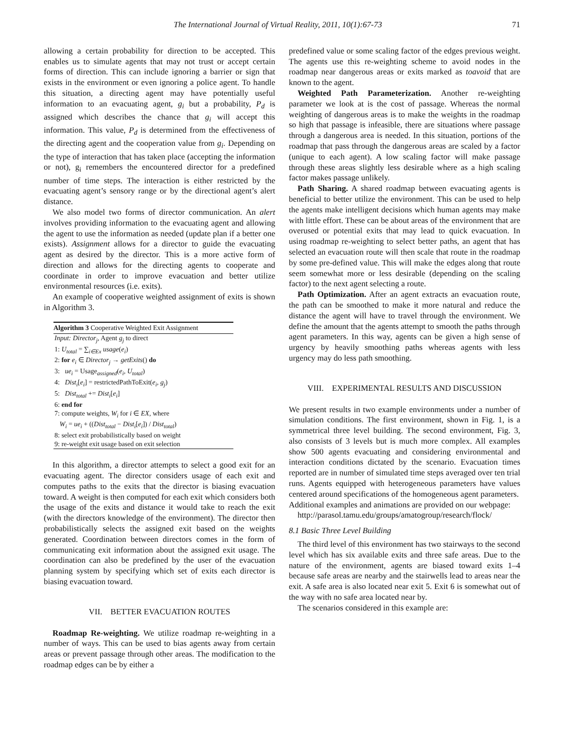The International Journal of Virtual Reality, 2011, 10(1):67-73 71
allowing a certain probability for direction to be accepted. This enables us to simulate agents that may not trust or accept certain forms of direction. This can include ignoring a barrier or sign that exists in the environment or even ignoring a police agent. To handle this situation, a directing agent may have potentially useful information to an evacuating agent, g<sub>i</sub> but a probability, P<sub>d</sub> is assigned which describes the chance that g<sub>i</sub> will accept this information. This value, P<sub>d</sub> is determined from the effectiveness of the directing agent and the cooperation value from g<sub>i</sub>. Depending on the type of interaction that has taken place (accepting the information or not), g<sub>i</sub> remembers the encountered director for a predefined number of time steps. The interaction is either restricted by the evacuating agent’s sensory range or by the directional agent’s alert distance.
We also model two forms of director communication. An alert involves providing information to the evacuating agent and allowing the agent to use the information as needed (update plan if a better one exists). Assignment allows for a director to guide the evacuating agent as desired by the director. This is a more active form of direction and allows for the directing agents to cooperate and coordinate in order to improve evacuation and better utilize environmental resources (i.e. exits).
An example of cooperative weighted assignment of exits is shown in Algorithm 3.
Algorithm 3 Cooperative Weighted Exit Assignment
Input: Director<sub>j</sub>, Agent g<sub>j</sub> to direct
1: U<sub>total</sub> = ∑<sub>i∈Ex</sub> usage(e<sub>i</sub>)
2: for e<sub>i</sub> ∈ Director<sub>j</sub> → getExits() do
3: ue<sub>i</sub> = Usage<sub>assigned</sub>(e<sub>i</sub>, U<sub>total</sub>)
4: Dist<sub>i</sub>[e<sub>i</sub>] = restrictedPathToExit(e<sub>i</sub>, g<sub>j</sub>)
5: Dist<sub>total</sub> += Dist<sub>i</sub>[e<sub>i</sub>]
6: end for
7: compute weights, W<sub>i</sub> for i ∈ EX, where
W<sub>i</sub> = ue<sub>i</sub> + ((Dist<sub>total</sub> − Dist<sub>i</sub>[e<sub>i</sub>]) / Dist<sub>total</sub>)
8: select exit probabilistically based on weight
9: re-weight exit usage based on exit selection
In this algorithm, a director attempts to select a good exit for an evacuating agent. The director considers usage of each exit and computes paths to the exits that the director is biasing evacuation toward. A weight is then computed for each exit which considers both the usage of the exits and distance it would take to reach the exit (with the directors knowledge of the environment). The director then probabilistically selects the assigned exit based on the weights generated. Coordination between directors comes in the form of communicating exit information about the assigned exit usage. The coordination can also be predefined by the user of the evacuation planning system by specifying which set of exits each director is biasing evacuation toward.
VII. BETTER EVACUATION ROUTES
Roadmap Re-weighting. We utilize roadmap re-weighting in a number of ways. This can be used to bias agents away from certain areas or prevent passage through other areas. The modification to the roadmap edges can be by either a
predefined value or some scaling factor of the edges previous weight. The agents use this re-weighting scheme to avoid nodes in the roadmap near dangerous areas or exits marked as toavoid that are known to the agent.
Weighted Path Parameterization. Another re-weighting parameter we look at is the cost of passage. Whereas the normal weighting of dangerous areas is to make the weights in the roadmap so high that passage is infeasible, there are situations where passage through a dangerous area is needed. In this situation, portions of the roadmap that pass through the dangerous areas are scaled by a factor (unique to each agent). A low scaling factor will make passage through these areas slightly less desirable where as a high scaling factor makes passage unlikely.
Path Sharing. A shared roadmap between evacuating agents is beneficial to better utilize the environment. This can be used to help the agents make intelligent decisions which human agents may make with little effort. These can be about areas of the environment that are overused or potential exits that may lead to quick evacuation. In using roadmap re-weighting to select better paths, an agent that has selected an evacuation route will then scale that route in the roadmap by some pre-defined value. This will make the edges along that route seem somewhat more or less desirable (depending on the scaling factor) to the next agent selecting a route.
Path Optimization. After an agent extracts an evacuation route, the path can be smoothed to make it more natural and reduce the distance the agent will have to travel through the environment. We define the amount that the agents attempt to smooth the paths through agent parameters. In this way, agents can be given a high sense of urgency by heavily smoothing paths whereas agents with less urgency may do less path smoothing.
VIII. EXPERIMENTAL RESULTS AND DISCUSSION
We present results in two example environments under a number of simulation conditions. The first environment, shown in Fig. 1, is a symmetrical three level building. The second environment, Fig. 3, also consists of 3 levels but is much more complex. All examples show 500 agents evacuating and considering environmental and interaction conditions dictated by the scenario. Evacuation times reported are in number of simulated time steps averaged over ten trial runs. Agents equipped with heterogeneous parameters have values centered around specifications of the homogeneous agent parameters.
Additional examples and animations are provided on our webpage:
http://parasol.tamu.edu/groups/amatogroup/research/flock/
8.1 Basic Three Level Building
The third level of this environment has two stairways to the second level which has six available exits and three safe areas. Due to the nature of the environment, agents are biased toward exits 1–4 because safe areas are nearby and the stairwells lead to areas near the exit. A safe area is also located near exit 5. Exit 6 is somewhat out of the way with no safe area located near by.
The scenarios considered in this example are: